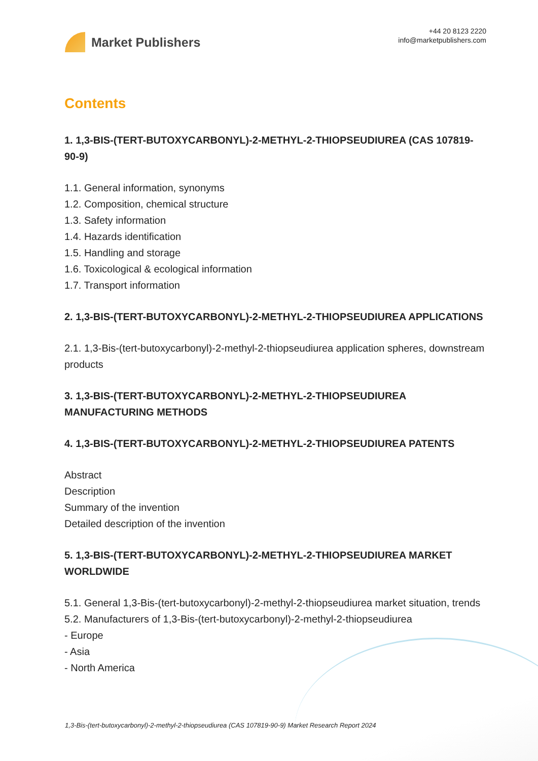Market Publishers
+44 20 8123 2220
info@marketpublishers.com
Contents
1. 1,3-BIS-(TERT-BUTOXYCARBONYL)-2-METHYL-2-THIOPSEUDIUREA (CAS 107819-90-9)
1.1. General information, synonyms
1.2. Composition, chemical structure
1.3. Safety information
1.4. Hazards identification
1.5. Handling and storage
1.6. Toxicological & ecological information
1.7. Transport information
2. 1,3-BIS-(TERT-BUTOXYCARBONYL)-2-METHYL-2-THIOPSEUDIUREA APPLICATIONS
2.1. 1,3-Bis-(tert-butoxycarbonyl)-2-methyl-2-thiopseudiurea application spheres, downstream products
3. 1,3-BIS-(TERT-BUTOXYCARBONYL)-2-METHYL-2-THIOPSEUDIUREA MANUFACTURING METHODS
4. 1,3-BIS-(TERT-BUTOXYCARBONYL)-2-METHYL-2-THIOPSEUDIUREA PATENTS
Abstract
Description
Summary of the invention
Detailed description of the invention
5. 1,3-BIS-(TERT-BUTOXYCARBONYL)-2-METHYL-2-THIOPSEUDIUREA MARKET WORLDWIDE
5.1. General 1,3-Bis-(tert-butoxycarbonyl)-2-methyl-2-thiopseudiurea market situation, trends
5.2. Manufacturers of 1,3-Bis-(tert-butoxycarbonyl)-2-methyl-2-thiopseudiurea
- Europe
- Asia
- North America
1,3-Bis-(tert-butoxycarbonyl)-2-methyl-2-thiopseudiurea (CAS 107819-90-9) Market Research Report 2024